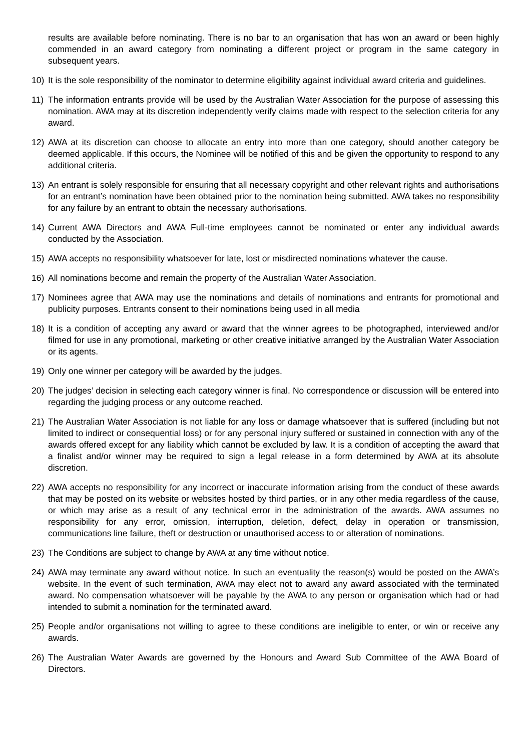results are available before nominating. There is no bar to an organisation that has won an award or been highly commended in an award category from nominating a different project or program in the same category in subsequent years.
10) It is the sole responsibility of the nominator to determine eligibility against individual award criteria and guidelines.
11) The information entrants provide will be used by the Australian Water Association for the purpose of assessing this nomination. AWA may at its discretion independently verify claims made with respect to the selection criteria for any award.
12) AWA at its discretion can choose to allocate an entry into more than one category, should another category be deemed applicable. If this occurs, the Nominee will be notified of this and be given the opportunity to respond to any additional criteria.
13) An entrant is solely responsible for ensuring that all necessary copyright and other relevant rights and authorisations for an entrant’s nomination have been obtained prior to the nomination being submitted. AWA takes no responsibility for any failure by an entrant to obtain the necessary authorisations.
14) Current AWA Directors and AWA Full-time employees cannot be nominated or enter any individual awards conducted by the Association.
15) AWA accepts no responsibility whatsoever for late, lost or misdirected nominations whatever the cause.
16) All nominations become and remain the property of the Australian Water Association.
17) Nominees agree that AWA may use the nominations and details of nominations and entrants for promotional and publicity purposes. Entrants consent to their nominations being used in all media
18) It is a condition of accepting any award or award that the winner agrees to be photographed, interviewed and/or filmed for use in any promotional, marketing or other creative initiative arranged by the Australian Water Association or its agents.
19) Only one winner per category will be awarded by the judges.
20) The judges’ decision in selecting each category winner is final. No correspondence or discussion will be entered into regarding the judging process or any outcome reached.
21) The Australian Water Association is not liable for any loss or damage whatsoever that is suffered (including but not limited to indirect or consequential loss) or for any personal injury suffered or sustained in connection with any of the awards offered except for any liability which cannot be excluded by law. It is a condition of accepting the award that a finalist and/or winner may be required to sign a legal release in a form determined by AWA at its absolute discretion.
22) AWA accepts no responsibility for any incorrect or inaccurate information arising from the conduct of these awards that may be posted on its website or websites hosted by third parties, or in any other media regardless of the cause, or which may arise as a result of any technical error in the administration of the awards. AWA assumes no responsibility for any error, omission, interruption, deletion, defect, delay in operation or transmission, communications line failure, theft or destruction or unauthorised access to or alteration of nominations.
23) The Conditions are subject to change by AWA at any time without notice.
24) AWA may terminate any award without notice. In such an eventuality the reason(s) would be posted on the AWA’s website. In the event of such termination, AWA may elect not to award any award associated with the terminated award. No compensation whatsoever will be payable by the AWA to any person or organisation which had or had intended to submit a nomination for the terminated award.
25) People and/or organisations not willing to agree to these conditions are ineligible to enter, or win or receive any awards.
26) The Australian Water Awards are governed by the Honours and Award Sub Committee of the AWA Board of Directors.